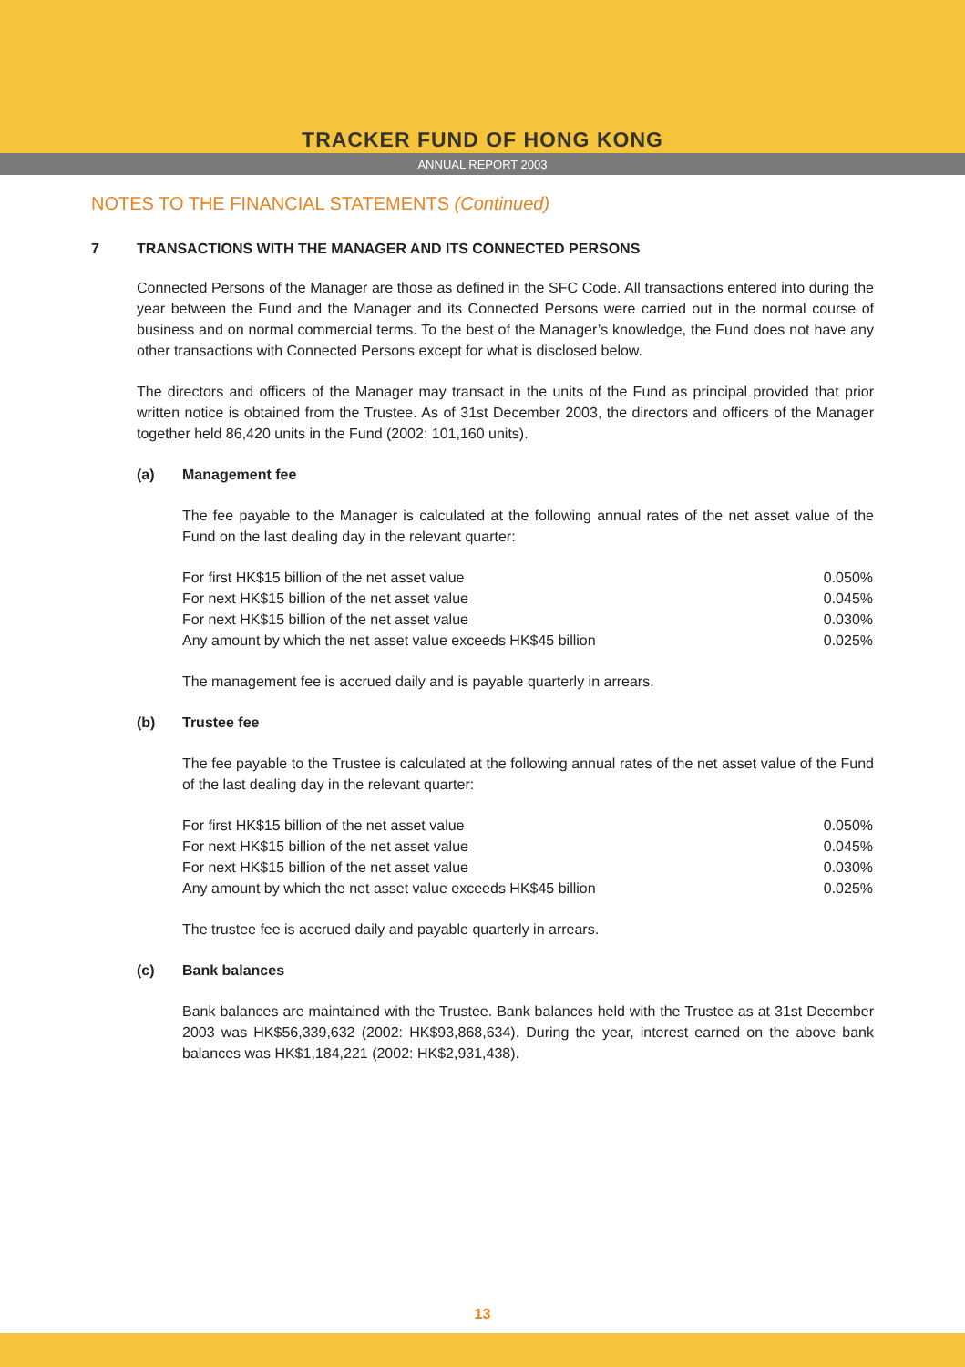TRACKER FUND OF HONG KONG
ANNUAL REPORT 2003
NOTES TO THE FINANCIAL STATEMENTS (Continued)
7 TRANSACTIONS WITH THE MANAGER AND ITS CONNECTED PERSONS
Connected Persons of the Manager are those as defined in the SFC Code. All transactions entered into during the year between the Fund and the Manager and its Connected Persons were carried out in the normal course of business and on normal commercial terms. To the best of the Manager’s knowledge, the Fund does not have any other transactions with Connected Persons except for what is disclosed below.
The directors and officers of the Manager may transact in the units of the Fund as principal provided that prior written notice is obtained from the Trustee. As of 31st December 2003, the directors and officers of the Manager together held 86,420 units in the Fund (2002: 101,160 units).
(a) Management fee
The fee payable to the Manager is calculated at the following annual rates of the net asset value of the Fund on the last dealing day in the relevant quarter:
| For first HK$15 billion of the net asset value | 0.050% |
| For next HK$15 billion of the net asset value | 0.045% |
| For next HK$15 billion of the net asset value | 0.030% |
| Any amount by which the net asset value exceeds HK$45 billion | 0.025% |
The management fee is accrued daily and is payable quarterly in arrears.
(b) Trustee fee
The fee payable to the Trustee is calculated at the following annual rates of the net asset value of the Fund of the last dealing day in the relevant quarter:
| For first HK$15 billion of the net asset value | 0.050% |
| For next HK$15 billion of the net asset value | 0.045% |
| For next HK$15 billion of the net asset value | 0.030% |
| Any amount by which the net asset value exceeds HK$45 billion | 0.025% |
The trustee fee is accrued daily and payable quarterly in arrears.
(c) Bank balances
Bank balances are maintained with the Trustee. Bank balances held with the Trustee as at 31st December 2003 was HK$56,339,632 (2002: HK$93,868,634). During the year, interest earned on the above bank balances was HK$1,184,221 (2002: HK$2,931,438).
13